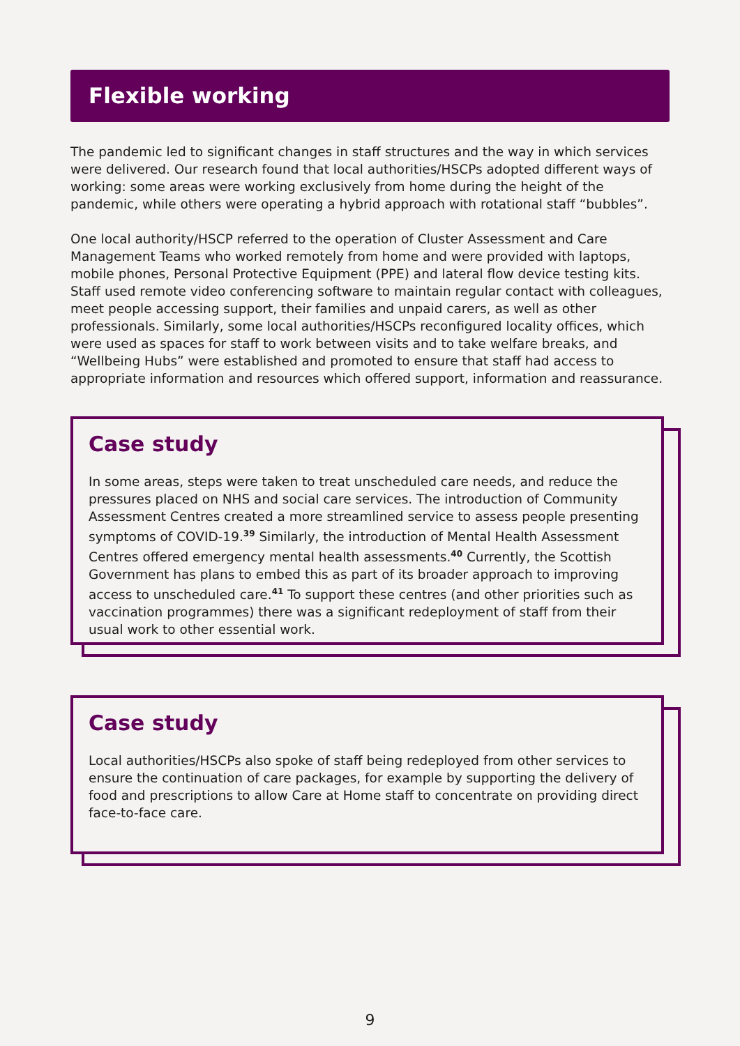Flexible working
The pandemic led to significant changes in staff structures and the way in which services were delivered. Our research found that local authorities/HSCPs adopted different ways of working: some areas were working exclusively from home during the height of the pandemic, while others were operating a hybrid approach with rotational staff “bubbles”.
One local authority/HSCP referred to the operation of Cluster Assessment and Care Management Teams who worked remotely from home and were provided with laptops, mobile phones, Personal Protective Equipment (PPE) and lateral flow device testing kits. Staff used remote video conferencing software to maintain regular contact with colleagues, meet people accessing support, their families and unpaid carers, as well as other professionals. Similarly, some local authorities/HSCPs reconfigured locality offices, which were used as spaces for staff to work between visits and to take welfare breaks, and “Wellbeing Hubs” were established and promoted to ensure that staff had access to appropriate information and resources which offered support, information and reassurance.
Case study
In some areas, steps were taken to treat unscheduled care needs, and reduce the pressures placed on NHS and social care services. The introduction of Community Assessment Centres created a more streamlined service to assess people presenting symptoms of COVID-19.<sup>39</sup> Similarly, the introduction of Mental Health Assessment Centres offered emergency mental health assessments.<sup>40</sup> Currently, the Scottish Government has plans to embed this as part of its broader approach to improving access to unscheduled care.<sup>41</sup> To support these centres (and other priorities such as vaccination programmes) there was a significant redeployment of staff from their usual work to other essential work.
Case study
Local authorities/HSCPs also spoke of staff being redeployed from other services to ensure the continuation of care packages, for example by supporting the delivery of food and prescriptions to allow Care at Home staff to concentrate on providing direct face-to-face care.
9